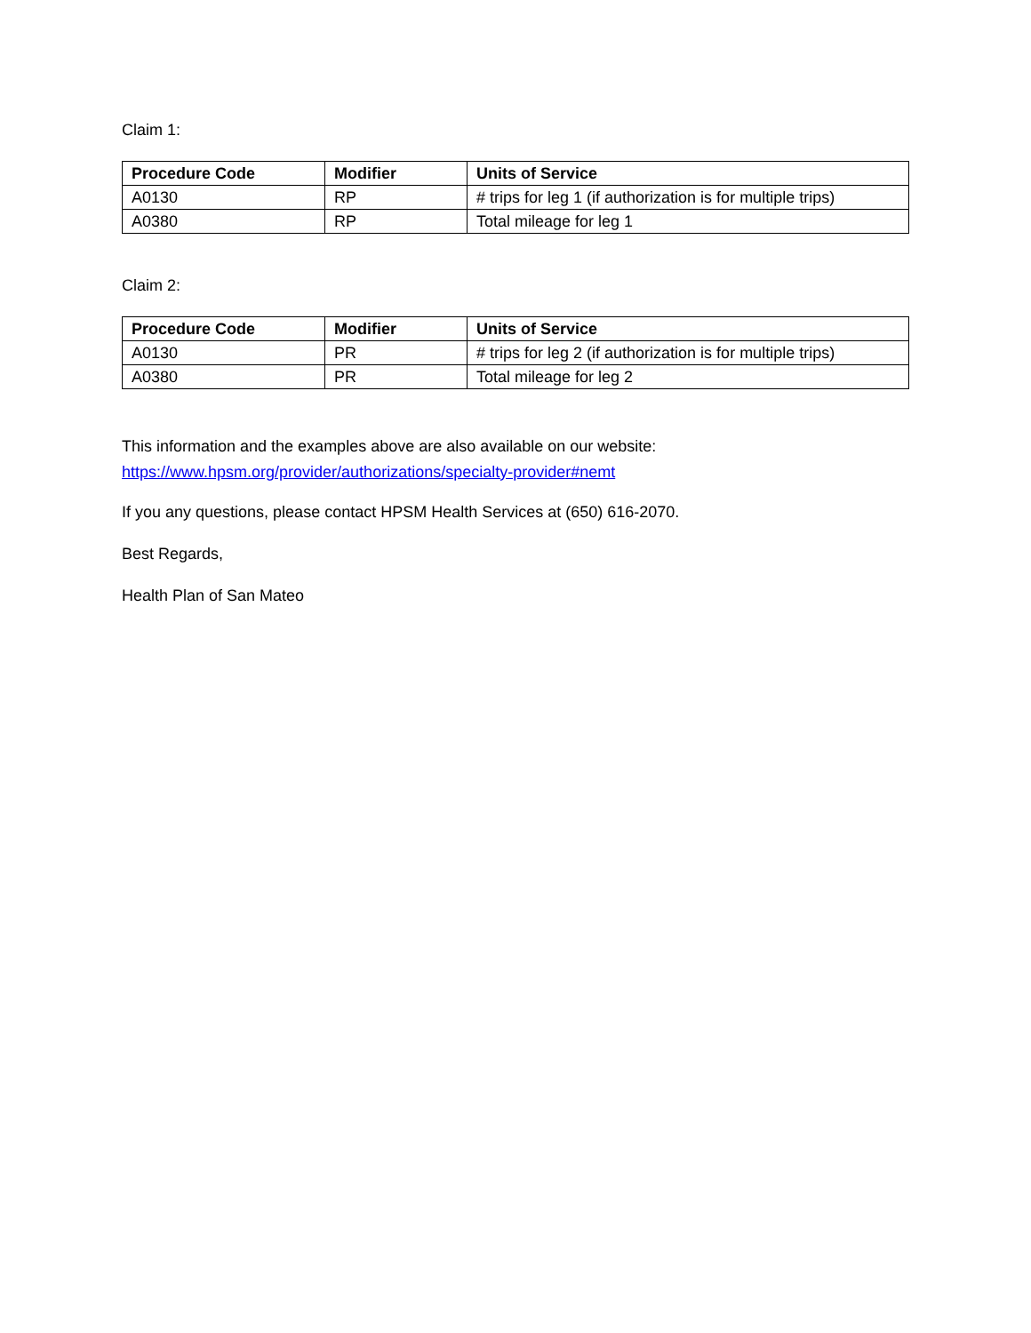Claim 1:
| Procedure Code | Modifier | Units of Service |
| --- | --- | --- |
| A0130 | RP | # trips for leg 1 (if authorization is for multiple trips) |
| A0380 | RP | Total mileage for leg 1 |
Claim 2:
| Procedure Code | Modifier | Units of Service |
| --- | --- | --- |
| A0130 | PR | # trips for leg 2 (if authorization is for multiple trips) |
| A0380 | PR | Total mileage for leg 2 |
This information and the examples above are also available on our website:
https://www.hpsm.org/provider/authorizations/specialty-provider#nemt
If you any questions, please contact HPSM Health Services at (650) 616-2070.
Best Regards,
Health Plan of San Mateo